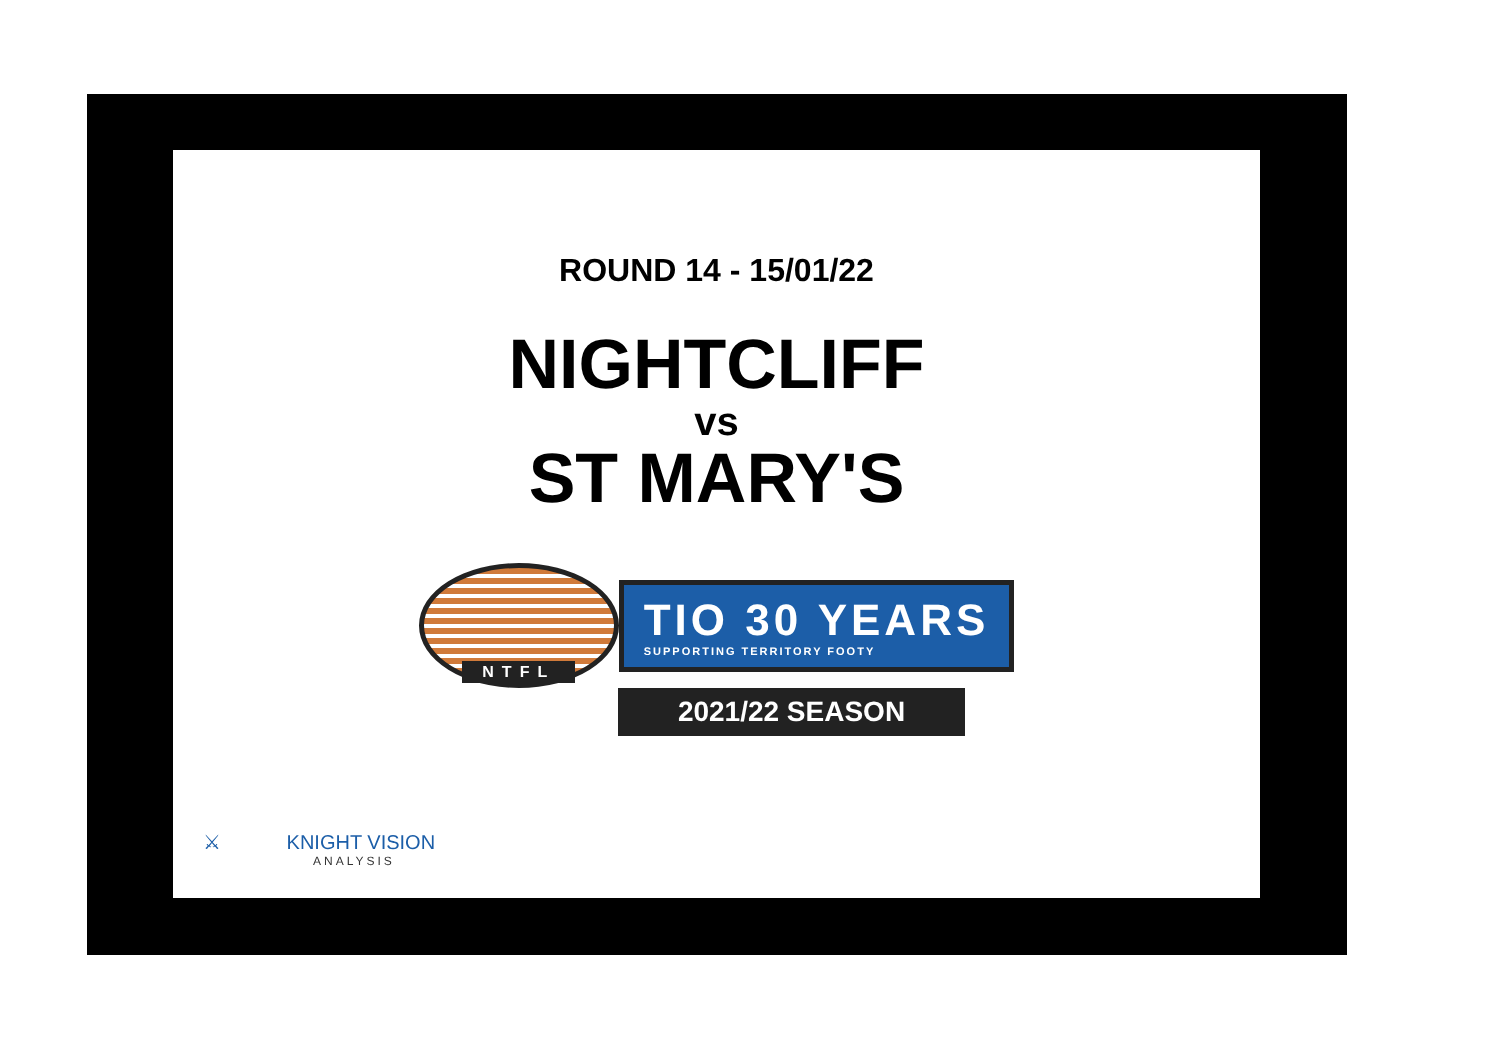ROUND 14 - 15/01/22
NIGHTCLIFF
vs
ST MARY'S
NTFL
TIO 30 YEARS
SUPPORTING TERRITORY FOOTY
2021/22 SEASON
⚔ KNIGHT VISION
ANALYSIS